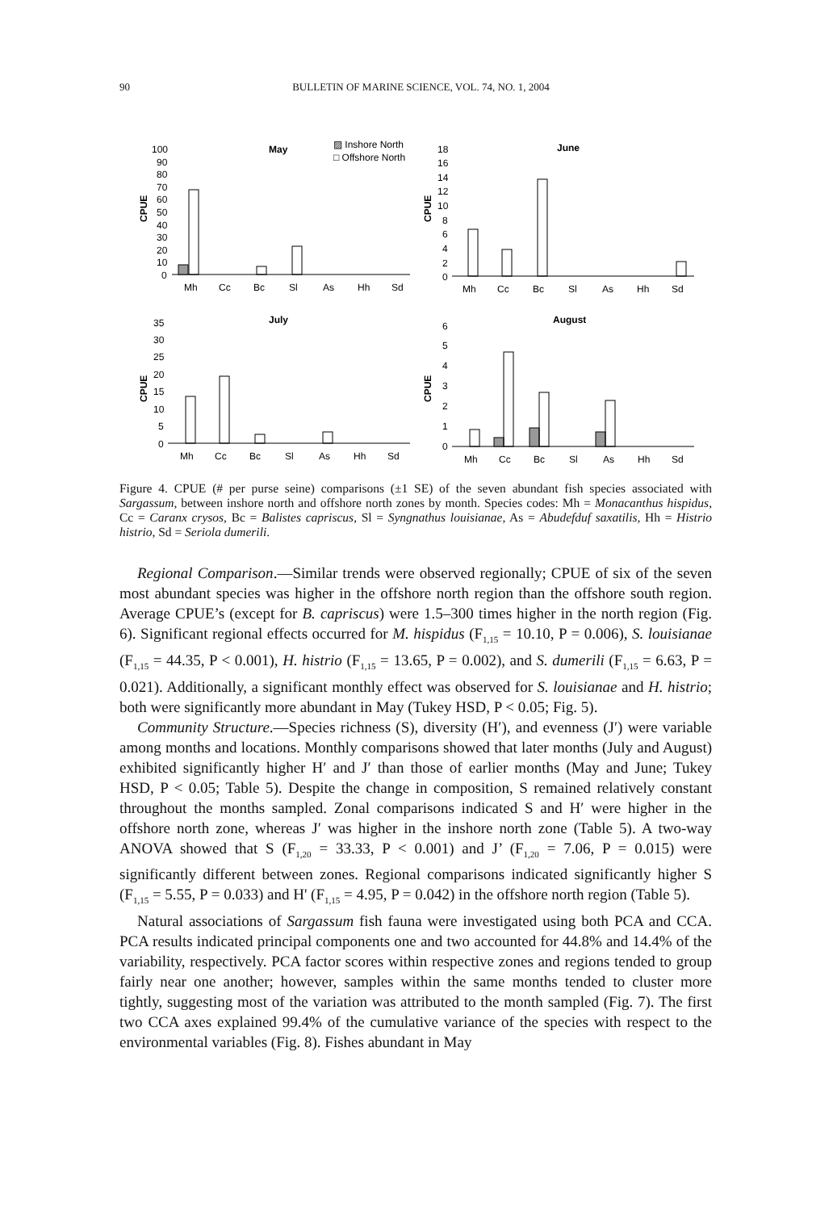90 BULLETIN OF MARINE SCIENCE, VOL. 74, NO. 1, 2004
May
▨ Inshore North
□ Offshore North
CPUE
100
90
80
70
60
50
40
30
20
10
0
Mh
Cc
Bc
Sl
As
Hh
Sd
June
CPUE
18
16
14
12
10
8
6
4
2
0
Mh
Cc
Bc
Sl
As
Hh
Sd
July
CPUE
35
30
25
20
15
10
5
0
Mh
Cc
Bc
Sl
As
Hh
Sd
August
CPUE
6
5
4
3
2
1
0
Mh
Cc
Bc
Sl
As
Hh
Sd
Figure 4. CPUE (# per purse seine) comparisons (±1 SE) of the seven abundant fish species associated with Sargassum, between inshore north and offshore north zones by month. Species codes: Mh = Monacanthus hispidus, Cc = Caranx crysos, Bc = Balistes capriscus, Sl = Syngnathus louisianae, As = Abudefduf saxatilis, Hh = Histrio histrio, Sd = Seriola dumerili.
Regional Comparison.—Similar trends were observed regionally; CPUE of six of the seven most abundant species was higher in the offshore north region than the offshore south region. Average CPUE’s (except for B. capriscus) were 1.5–300 times higher in the north region (Fig. 6). Significant regional effects occurred for M. hispidus (F<sub>1,15</sub> = 10.10, P = 0.006), S. louisianae (F<sub>1,15</sub> = 44.35, P < 0.001), H. histrio (F<sub>1,15</sub> = 13.65, P = 0.002), and S. dumerili (F<sub>1,15</sub> = 6.63, P = 0.021). Additionally, a significant monthly effect was observed for S. louisianae and H. histrio; both were significantly more abundant in May (Tukey HSD, P < 0.05; Fig. 5).
Community Structure.—Species richness (S), diversity (H′), and evenness (J′) were variable among months and locations. Monthly comparisons showed that later months (July and August) exhibited significantly higher H′ and J′ than those of earlier months (May and June; Tukey HSD, P < 0.05; Table 5). Despite the change in composition, S remained relatively constant throughout the months sampled. Zonal comparisons indicated S and H′ were higher in the offshore north zone, whereas J′ was higher in the inshore north zone (Table 5). A two-way ANOVA showed that S (F<sub>1,20</sub> = 33.33, P < 0.001) and J’ (F<sub>1,20</sub> = 7.06, P = 0.015) were significantly different between zones. Regional comparisons indicated significantly higher S (F<sub>1,15</sub> = 5.55, P = 0.033) and H' (F<sub>1,15</sub> = 4.95, P = 0.042) in the offshore north region (Table 5).
Natural associations of Sargassum fish fauna were investigated using both PCA and CCA. PCA results indicated principal components one and two accounted for 44.8% and 14.4% of the variability, respectively. PCA factor scores within respective zones and regions tended to group fairly near one another; however, samples within the same months tended to cluster more tightly, suggesting most of the variation was attributed to the month sampled (Fig. 7). The first two CCA axes explained 99.4% of the cumulative variance of the species with respect to the environmental variables (Fig. 8). Fishes abundant in May